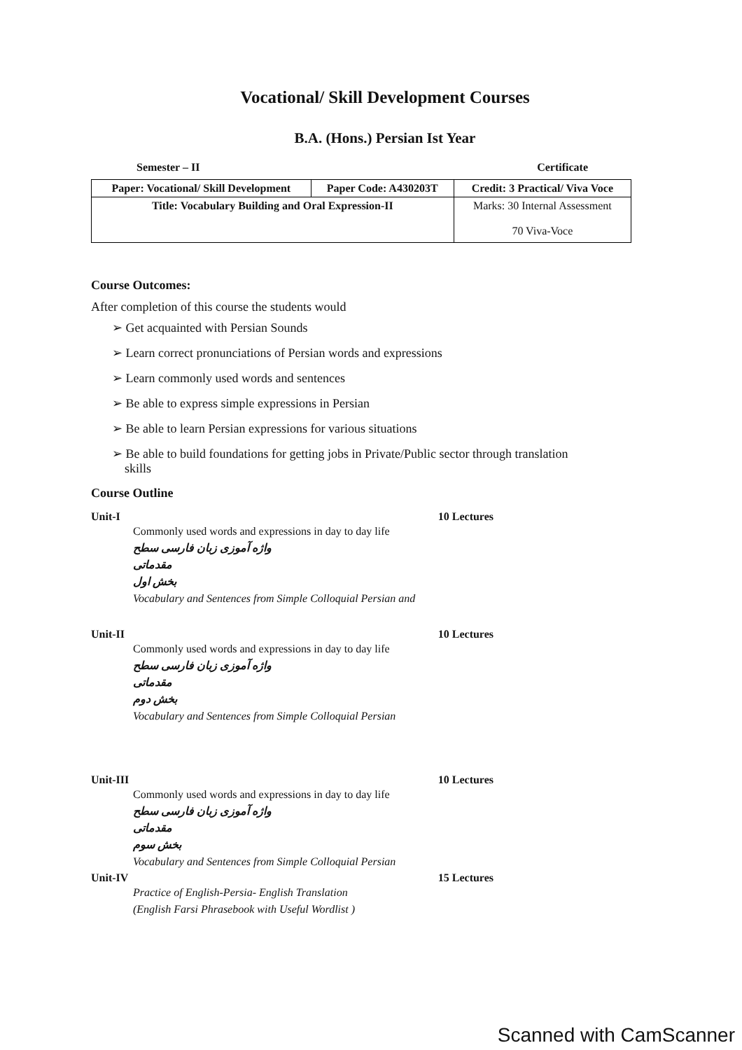Vocational/ Skill Development Courses
B.A. (Hons.) Persian Ist Year
Semester – II Certificate
| Paper: Vocational/ Skill Development | Paper Code: A430203T | Credit: 3 Practical/ Viva Voce |
| Title: Vocabulary Building and Oral Expression-II | | Marks: 30 Internal Assessment 70 Viva-Voce |
Course Outcomes:
After completion of this course the students would
➢ Get acquainted with Persian Sounds
➢ Learn correct pronunciations of Persian words and expressions
➢ Learn commonly used words and sentences
➢ Be able to express simple expressions in Persian
➢ Be able to learn Persian expressions for various situations
➢ Be able to build foundations for getting jobs in Private/Public sector through translation
skills
Course Outline
Unit-I 10 Lectures
Commonly used words and expressions in day to day life
واژه آموزی زبان فارسی سطح مقدماتی
بخش اول
Vocabulary and Sentences from Simple Colloquial Persian and
Unit-II 10 Lectures
Commonly used words and expressions in day to day life
واژه آموزی زبان فارسی سطح مقدماتی
بخش دوم
Vocabulary and Sentences from Simple Colloquial Persian
Unit-III 10 Lectures
Commonly used words and expressions in day to day life
واژه آموزی زبان فارسی سطح مقدماتی
بخش سوم
Vocabulary and Sentences from Simple Colloquial Persian
Unit-IV 15 Lectures
Practice of English-Persia- English Translation
(English Farsi Phrasebook with Useful Wordlist )
Scanned with CamScanner